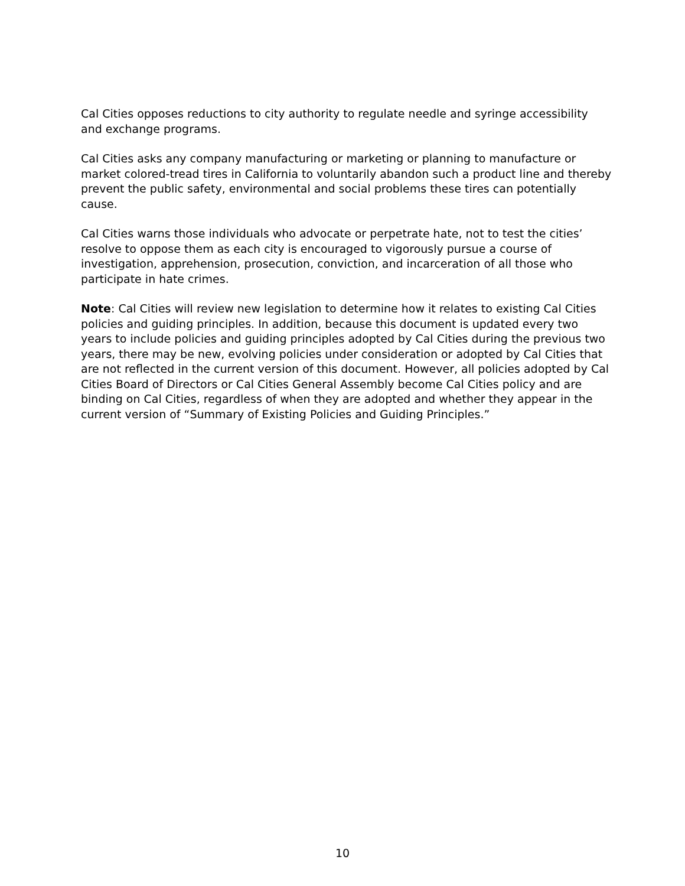Cal Cities opposes reductions to city authority to regulate needle and syringe accessibility and exchange programs.
Cal Cities asks any company manufacturing or marketing or planning to manufacture or market colored-tread tires in California to voluntarily abandon such a product line and thereby prevent the public safety, environmental and social problems these tires can potentially cause.
Cal Cities warns those individuals who advocate or perpetrate hate, not to test the cities’ resolve to oppose them as each city is encouraged to vigorously pursue a course of investigation, apprehension, prosecution, conviction, and incarceration of all those who participate in hate crimes.
Note: Cal Cities will review new legislation to determine how it relates to existing Cal Cities policies and guiding principles. In addition, because this document is updated every two years to include policies and guiding principles adopted by Cal Cities during the previous two years, there may be new, evolving policies under consideration or adopted by Cal Cities that are not reflected in the current version of this document. However, all policies adopted by Cal Cities Board of Directors or Cal Cities General Assembly become Cal Cities policy and are binding on Cal Cities, regardless of when they are adopted and whether they appear in the current version of “Summary of Existing Policies and Guiding Principles.”
10